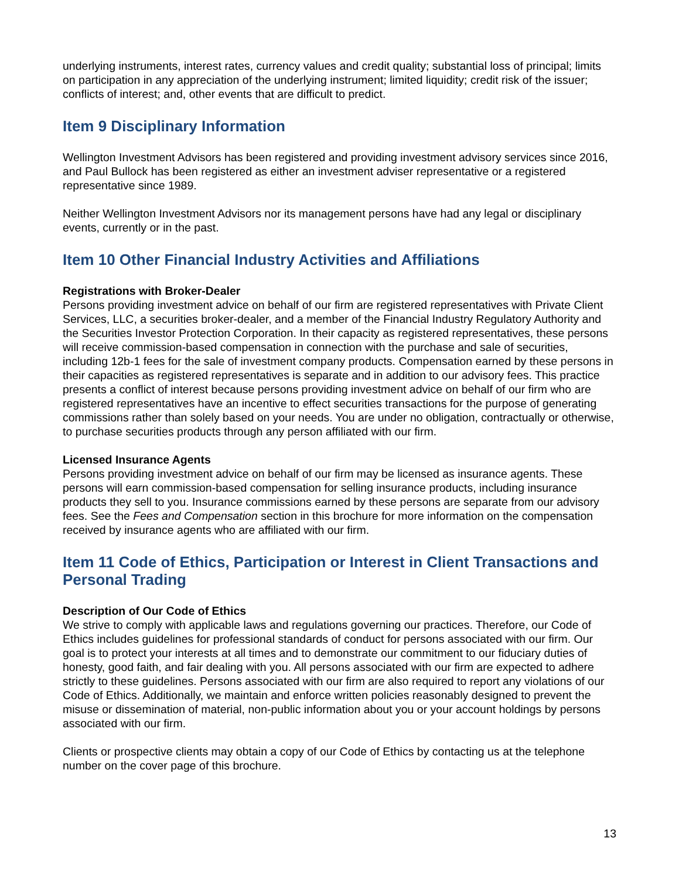underlying instruments, interest rates, currency values and credit quality; substantial loss of principal; limits on participation in any appreciation of the underlying instrument; limited liquidity; credit risk of the issuer; conflicts of interest; and, other events that are difficult to predict.
Item 9 Disciplinary Information
Wellington Investment Advisors has been registered and providing investment advisory services since 2016, and Paul Bullock has been registered as either an investment adviser representative or a registered representative since 1989.
Neither Wellington Investment Advisors nor its management persons have had any legal or disciplinary events, currently or in the past.
Item 10 Other Financial Industry Activities and Affiliations
Registrations with Broker-Dealer
Persons providing investment advice on behalf of our firm are registered representatives with Private Client Services, LLC, a securities broker-dealer, and a member of the Financial Industry Regulatory Authority and the Securities Investor Protection Corporation. In their capacity as registered representatives, these persons will receive commission-based compensation in connection with the purchase and sale of securities, including 12b-1 fees for the sale of investment company products. Compensation earned by these persons in their capacities as registered representatives is separate and in addition to our advisory fees. This practice presents a conflict of interest because persons providing investment advice on behalf of our firm who are registered representatives have an incentive to effect securities transactions for the purpose of generating commissions rather than solely based on your needs. You are under no obligation, contractually or otherwise, to purchase securities products through any person affiliated with our firm.
Licensed Insurance Agents
Persons providing investment advice on behalf of our firm may be licensed as insurance agents. These persons will earn commission-based compensation for selling insurance products, including insurance products they sell to you. Insurance commissions earned by these persons are separate from our advisory fees. See the Fees and Compensation section in this brochure for more information on the compensation received by insurance agents who are affiliated with our firm.
Item 11 Code of Ethics, Participation or Interest in Client Transactions and Personal Trading
Description of Our Code of Ethics
We strive to comply with applicable laws and regulations governing our practices. Therefore, our Code of Ethics includes guidelines for professional standards of conduct for persons associated with our firm. Our goal is to protect your interests at all times and to demonstrate our commitment to our fiduciary duties of honesty, good faith, and fair dealing with you. All persons associated with our firm are expected to adhere strictly to these guidelines. Persons associated with our firm are also required to report any violations of our Code of Ethics. Additionally, we maintain and enforce written policies reasonably designed to prevent the misuse or dissemination of material, non-public information about you or your account holdings by persons associated with our firm.
Clients or prospective clients may obtain a copy of our Code of Ethics by contacting us at the telephone number on the cover page of this brochure.
13